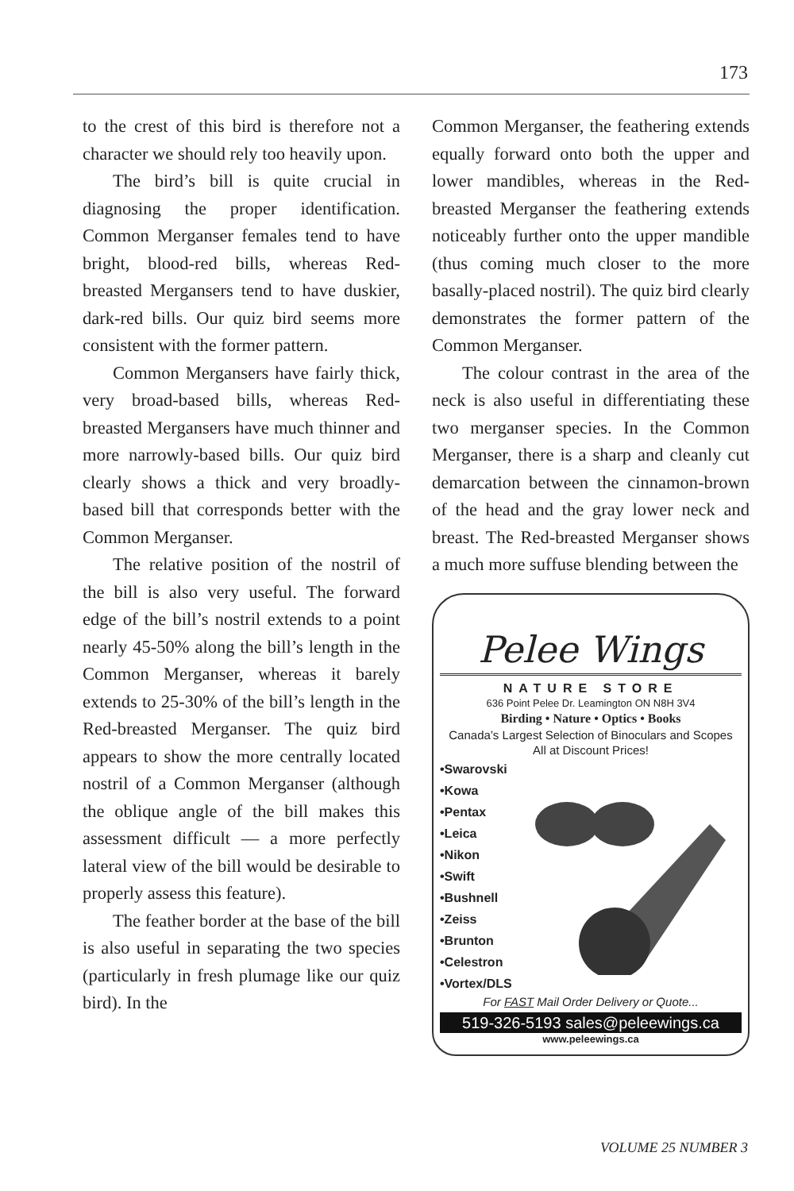173
to the crest of this bird is therefore not a character we should rely too heavily upon.
The bird’s bill is quite crucial in diagnosing the proper identification. Common Merganser females tend to have bright, blood-red bills, whereas Red-breasted Mergansers tend to have duskier, dark-red bills. Our quiz bird seems more consistent with the former pattern.
Common Mergansers have fairly thick, very broad-based bills, whereas Red-breasted Mergansers have much thinner and more narrowly-based bills. Our quiz bird clearly shows a thick and very broadly-based bill that corresponds better with the Common Merganser.
The relative position of the nostril of the bill is also very useful. The forward edge of the bill’s nostril extends to a point nearly 45-50% along the bill’s length in the Common Merganser, whereas it barely extends to 25-30% of the bill’s length in the Red-breasted Merganser. The quiz bird appears to show the more centrally located nostril of a Common Merganser (although the oblique angle of the bill makes this assessment difficult — a more perfectly lateral view of the bill would be desirable to properly assess this feature).
The feather border at the base of the bill is also useful in separating the two species (particularly in fresh plumage like our quiz bird). In the
Common Merganser, the feathering extends equally forward onto both the upper and lower mandibles, whereas in the Red-breasted Merganser the feathering extends noticeably further onto the upper mandible (thus coming much closer to the more basally-placed nostril). The quiz bird clearly demonstrates the former pattern of the Common Merganser.
The colour contrast in the area of the neck is also useful in differentiating these two merganser species. In the Common Merganser, there is a sharp and cleanly cut demarcation between the cinnamon-brown of the head and the gray lower neck and breast. The Red-breasted Merganser shows a much more suffuse blending between the
Pelee Wings
NATURE STORE
636 Point Pelee Dr. Leamington ON N8H 3V4
Birding • Nature • Optics • Books
Canada’s Largest Selection of Binoculars and Scopes
All at Discount Prices!
•Swarovski
•Kowa
•Pentax
•Leica
•Nikon
•Swift
•Bushnell
•Zeiss
•Brunton
•Celestron
•Vortex/DLS
For FAST Mail Order Delivery or Quote...
519-326-5193 sales@peleewings.ca
www.peleewings.ca
VOLUME 25 NUMBER 3